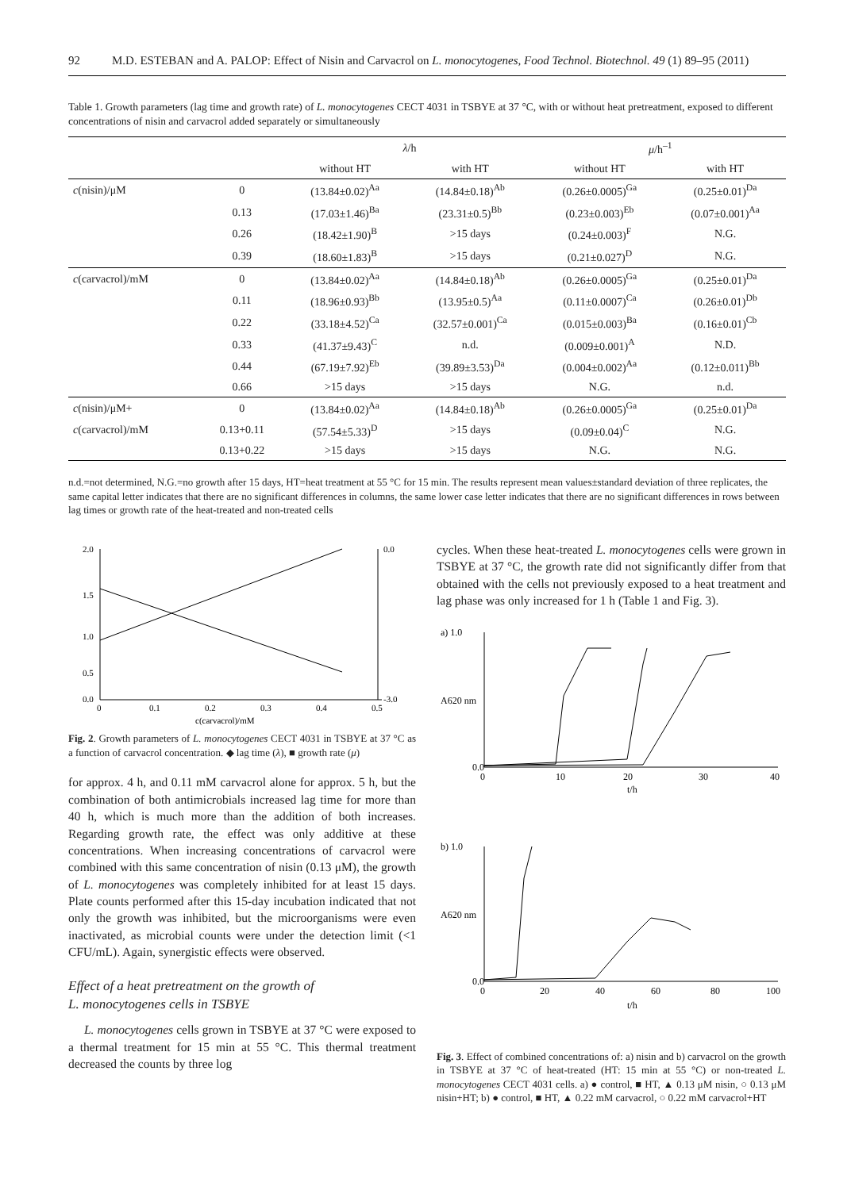92 M.D. ESTEBAN and A. PALOP: Effect of Nisin and Carvacrol on L. monocytogenes, Food Technol. Biotechnol. 49 (1) 89–95 (2011)
Table 1. Growth parameters (lag time and growth rate) of L. monocytogenes CECT 4031 in TSBYE at 37 °C, with or without heat pretreatment, exposed to different concentrations of nisin and carvacrol added separately or simultaneously
| | | λ /h | | μ /h<sup>–1</sup> | |
| --- | --- | --- | --- | --- | --- |
| | | without HT | with HT | without HT | with HT |
| c (nisin)/μM | 0 | (13.84±0.02)<sup>Aa</sup> | (14.84±0.18)<sup>Ab</sup> | (0.26±0.0005)<sup>Ga</sup> | (0.25±0.01)<sup>Da</sup> |
| | 0.13 | (17.03±1.46)<sup>Ba</sup> | (23.31±0.5)<sup>Bb</sup> | (0.23±0.003)<sup>Eb</sup> | (0.07±0.001)<sup>Aa</sup> |
| | 0.26 | (18.42±1.90)<sup>B</sup> | >15 days | (0.24±0.003)<sup>F</sup> | N.G. |
| | 0.39 | (18.60±1.83)<sup>B</sup> | >15 days | (0.21±0.027)<sup>D</sup> | N.G. |
| c (carvacrol)/mM | 0 | (13.84±0.02)<sup>Aa</sup> | (14.84±0.18)<sup>Ab</sup> | (0.26±0.0005)<sup>Ga</sup> | (0.25±0.01)<sup>Da</sup> |
| | 0.11 | (18.96±0.93)<sup>Bb</sup> | (13.95±0.5)<sup>Aa</sup> | (0.11±0.0007)<sup>Ca</sup> | (0.26±0.01)<sup>Db</sup> |
| | 0.22 | (33.18±4.52)<sup>Ca</sup> | (32.57±0.001)<sup>Ca</sup> | (0.015±0.003)<sup>Ba</sup> | (0.16±0.01)<sup>Cb</sup> |
| | 0.33 | (41.37±9.43)<sup>C</sup> | n.d. | (0.009±0.001)<sup>A</sup> | N.D. |
| | 0.44 | (67.19±7.92)<sup>Eb</sup> | (39.89±3.53)<sup>Da</sup> | (0.004±0.002)<sup>Aa</sup> | (0.12±0.011)<sup>Bb</sup> |
| | 0.66 | >15 days | >15 days | N.G. | n.d. |
| c (nisin)/μM+ | 0 | (13.84±0.02)<sup>Aa</sup> | (14.84±0.18)<sup>Ab</sup> | (0.26±0.0005)<sup>Ga</sup> | (0.25±0.01)<sup>Da</sup> |
| c (carvacrol)/mM | 0.13+0.11 | (57.54±5.33)<sup>D</sup> | >15 days | (0.09±0.04)<sup>C</sup> | N.G. |
| | 0.13+0.22 | >15 days | >15 days | N.G. | N.G. |
n.d.=not determined, N.G.=no growth after 15 days, HT=heat treatment at 55 °C for 15 min. The results represent mean values±standard deviation of three replicates, the same capital letter indicates that there are no significant differences in columns, the same lower case letter indicates that there are no significant differences in rows between lag times or growth rate of the heat-treated and non-treated cells
2.0
1.5
1.0
0.5
0.0
0
0.1
0.2
0.3
0.4
0.5
0.0
-3.0
c(carvacrol)/mM
Fig. 2. Growth parameters of L. monocytogenes CECT 4031 in TSBYE at 37 °C as a function of carvacrol concentration. ◆ lag time (λ), ■ growth rate (μ)
for approx. 4 h, and 0.11 mM carvacrol alone for approx. 5 h, but the combination of both antimicrobials increased lag time for more than 40 h, which is much more than the addition of both increases. Regarding growth rate, the effect was only additive at these concentrations. When increasing concentrations of carvacrol were combined with this same concentration of nisin (0.13 μM), the growth of L. monocytogenes was completely inhibited for at least 15 days. Plate counts performed after this 15-day incubation indicated that not only the growth was inhibited, but the microorganisms were even inactivated, as microbial counts were under the detection limit (<1 CFU/mL). Again, synergistic effects were observed.
Effect of a heat pretreatment on the growth of
L. monocytogenes cells in TSBYE
L. monocytogenes cells grown in TSBYE at 37 °C were exposed to a thermal treatment for 15 min at 55 °C. This thermal treatment decreased the counts by three log
cycles. When these heat-treated L. monocytogenes cells were grown in TSBYE at 37 °C, the growth rate did not significantly differ from that obtained with the cells not previously exposed to a heat treatment and lag phase was only increased for 1 h (Table 1 and Fig. 3).
a) 1.0
0.0
0
10
20
30
40
t/h
b) 1.0
0.0
0
20
40
60
80
100
t/h
A620 nm
A620 nm
Fig. 3. Effect of combined concentrations of: a) nisin and b) carvacrol on the growth in TSBYE at 37 °C of heat-treated (HT: 15 min at 55 °C) or non-treated L. monocytogenes CECT 4031 cells. a) ● control, ■ HT, ▲ 0.13 μM nisin, ○ 0.13 μM nisin+HT; b) ● control, ■ HT, ▲ 0.22 mM carvacrol, ○ 0.22 mM carvacrol+HT